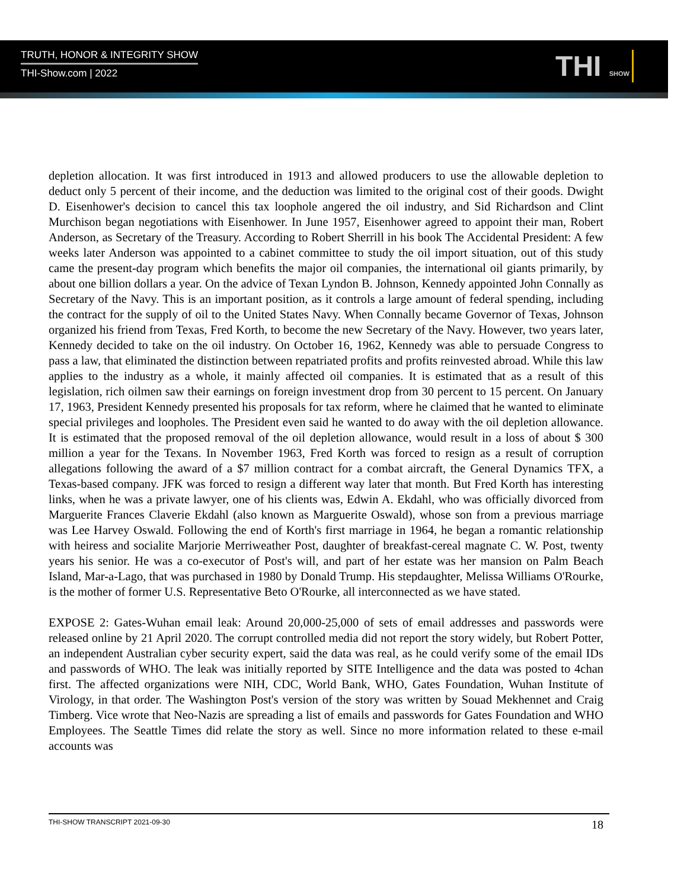TRUTH, HONOR & INTEGRITY SHOW
THI-Show.com | 2022
THI SHOW
depletion allocation. It was first introduced in 1913 and allowed producers to use the allowable depletion to deduct only 5 percent of their income, and the deduction was limited to the original cost of their goods. Dwight D. Eisenhower's decision to cancel this tax loophole angered the oil industry, and Sid Richardson and Clint Murchison began negotiations with Eisenhower. In June 1957, Eisenhower agreed to appoint their man, Robert Anderson, as Secretary of the Treasury. According to Robert Sherrill in his book The Accidental President: A few weeks later Anderson was appointed to a cabinet committee to study the oil import situation, out of this study came the present-day program which benefits the major oil companies, the international oil giants primarily, by about one billion dollars a year. On the advice of Texan Lyndon B. Johnson, Kennedy appointed John Connally as Secretary of the Navy. This is an important position, as it controls a large amount of federal spending, including the contract for the supply of oil to the United States Navy. When Connally became Governor of Texas, Johnson organized his friend from Texas, Fred Korth, to become the new Secretary of the Navy. However, two years later, Kennedy decided to take on the oil industry. On October 16, 1962, Kennedy was able to persuade Congress to pass a law, that eliminated the distinction between repatriated profits and profits reinvested abroad. While this law applies to the industry as a whole, it mainly affected oil companies. It is estimated that as a result of this legislation, rich oilmen saw their earnings on foreign investment drop from 30 percent to 15 percent. On January 17, 1963, President Kennedy presented his proposals for tax reform, where he claimed that he wanted to eliminate special privileges and loopholes. The President even said he wanted to do away with the oil depletion allowance. It is estimated that the proposed removal of the oil depletion allowance, would result in a loss of about $ 300 million a year for the Texans. In November 1963, Fred Korth was forced to resign as a result of corruption allegations following the award of a $7 million contract for a combat aircraft, the General Dynamics TFX, a Texas-based company. JFK was forced to resign a different way later that month. But Fred Korth has interesting links, when he was a private lawyer, one of his clients was, Edwin A. Ekdahl, who was officially divorced from Marguerite Frances Claverie Ekdahl (also known as Marguerite Oswald), whose son from a previous marriage was Lee Harvey Oswald. Following the end of Korth's first marriage in 1964, he began a romantic relationship with heiress and socialite Marjorie Merriweather Post, daughter of breakfast-cereal magnate C. W. Post, twenty years his senior. He was a co-executor of Post's will, and part of her estate was her mansion on Palm Beach Island, Mar-a-Lago, that was purchased in 1980 by Donald Trump. His stepdaughter, Melissa Williams O'Rourke, is the mother of former U.S. Representative Beto O'Rourke, all interconnected as we have stated.
EXPOSE 2: Gates-Wuhan email leak: Around 20,000-25,000 of sets of email addresses and passwords were released online by 21 April 2020. The corrupt controlled media did not report the story widely, but Robert Potter, an independent Australian cyber security expert, said the data was real, as he could verify some of the email IDs and passwords of WHO. The leak was initially reported by SITE Intelligence and the data was posted to 4chan first. The affected organizations were NIH, CDC, World Bank, WHO, Gates Foundation, Wuhan Institute of Virology, in that order. The Washington Post's version of the story was written by Souad Mekhennet and Craig Timberg. Vice wrote that Neo-Nazis are spreading a list of emails and passwords for Gates Foundation and WHO Employees. The Seattle Times did relate the story as well. Since no more information related to these e-mail accounts was
THI-SHOW TRANSCRIPT 2021-09-30 18